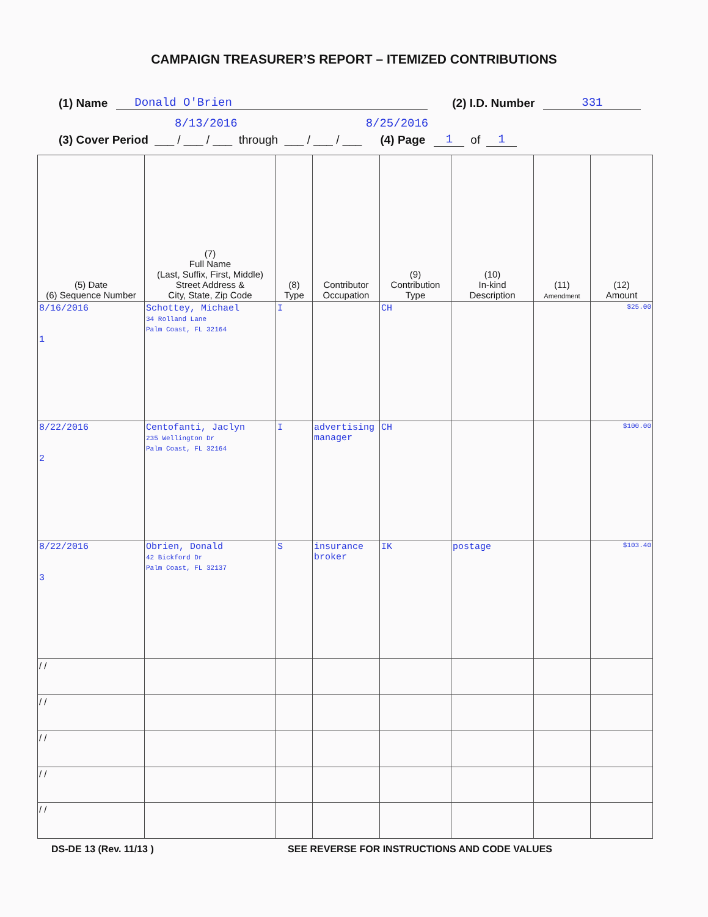CAMPAIGN TREASURER’S REPORT – ITEMIZED CONTRIBUTIONS
(1) Name Donald O'Brien (2) I.D. Number 331
8/13/2016 8/25/2016
(3) Cover Period ___ / ___ / ___ through ___ / ___ / ___ (4) Page 1 of 1
| (5) Date (6) Sequence Number | (7) Full Name (Last, Suffix, First, Middle) Street Address & City, State, Zip Code | (8) Type | Contributor Occupation | (9) Contribution Type | (10) In-kind Description | (11) Amendment | (12) Amount |
| --- | --- | --- | --- | --- | --- | --- | --- |
| 8/16/2016 1 | Schottey, Michael 34 Rolland Lane Palm Coast, FL 32164 | I | | CH | | | $25.00 |
| 8/22/2016 2 | Centofanti, Jaclyn 235 Wellington Dr Palm Coast, FL 32164 | I | advertising manager | CH | | | $100.00 |
| 8/22/2016 3 | Obrien, Donald 42 Bickford Dr Palm Coast, FL 32137 | S | insurance broker | IK | postage | | $103.40 |
| / / | | | | | | | |
| / / | | | | | | | |
| / / | | | | | | | |
| / / | | | | | | | |
| / / | | | | | | | |
DS-DE 13 (Rev. 11/13 ) SEE REVERSE FOR INSTRUCTIONS AND CODE VALUES